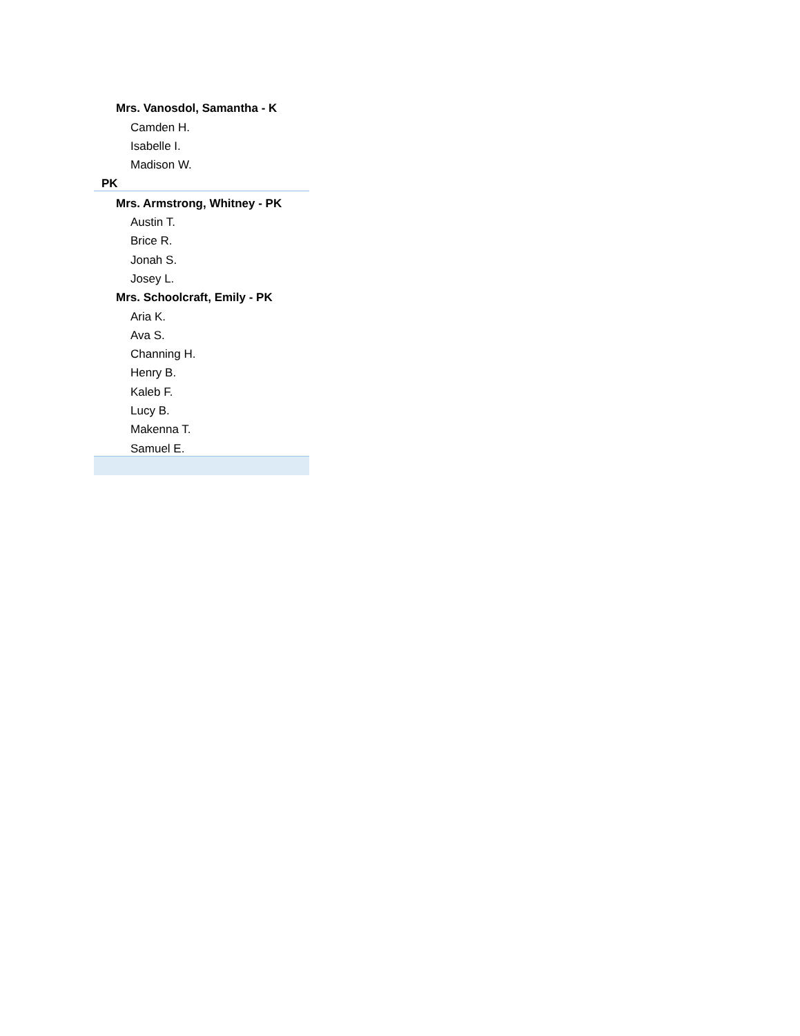| Mrs. Vanosdol, Samantha - K |
| Camden H. |
| Isabelle I. |
| Madison W. |
| PK |
| Mrs. Armstrong, Whitney - PK |
| Austin T. |
| Brice R. |
| Jonah S. |
| Josey L. |
| Mrs. Schoolcraft, Emily - PK |
| Aria K. |
| Ava S. |
| Channing H. |
| Henry B. |
| Kaleb F. |
| Lucy B. |
| Makenna T. |
| Samuel E. |